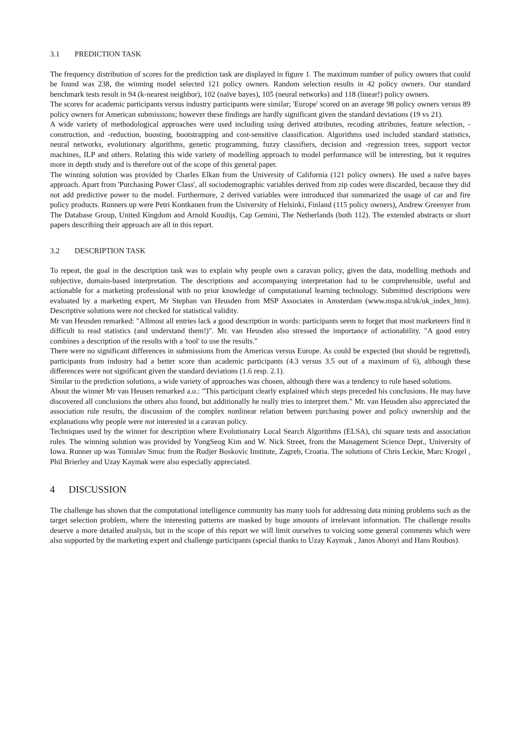3.1 PREDICTION TASK
The frequency distribution of scores for the prediction task are displayed in figure 1. The maximum number of policy owners that could be found was 238, the winning model selected 121 policy owners. Random selection results in 42 policy owners. Our standard benchmark tests result in 94 (k-nearest neighbor), 102 (naïve bayes), 105 (neural networks) and 118 (linear!) policy owners.
The scores for academic participants versus industry participants were similar; 'Europe' scored on an average 98 policy owners versus 89 policy owners for American submissions; however these findings are hardly significant given the standard deviations (19 vs 21).
A wide variety of methodological approaches were used including using derived attributes, recoding attributes, feature selection, -construction, and -reduction, boosting, bootstrapping and cost-sensitive classification. Algorithms used included standard statistics, neural networks, evolutionary algorithms, genetic programming, fuzzy classifiers, decision and -regression trees, support vector machines, ILP and others. Relating this wide variety of modelling approach to model performance will be interesting, but it requires more in depth study and is therefore out of the scope of this general paper.
The winning solution was provided by Charles Elkan from the University of California (121 policy owners). He used a naïve bayes approach. Apart from 'Purchasing Power Class', all sociodemographic variables derived from zip codes were discarded, because they did not add predictive power to the model. Furthermore, 2 derived variables were introduced that summarized the usage of car and fire policy products. Runners up were Petri Kontkanen from the University of Helsinki, Finland (115 policy owners), Andrew Greenyer from The Database Group, United Kingdom and Arnold Koudijs, Cap Gemini, The Netherlands (both 112). The extended abstracts or short papers describing their approach are all in this report.
3.2 DESCRIPTION TASK
To repeat, the goal in the description task was to explain why people own a caravan policy, given the data, modelling methods and subjective, domain-based interpretation. The descriptions and accompanying interpretation had to be comprehensible, useful and actionable for a marketing professional with no prior knowledge of computational learning technology. Submitted descriptions were evaluated by a marketing expert, Mr Stephan van Heusden from MSP Associates in Amsterdam (www.mspa.nl/uk/uk_index_htm). Descriptive solutions were not checked for statistical validity.
Mr van Heusden remarked: "Allmost all entries lack a good description in words: participants seem to forget that most marketeers find it difficult to read statistics (and understand them!)". Mr. van Heusden also stressed the importance of actionability. "A good entry combines a description of the results with a 'tool' to use the results."
There were no significant differences in submissions from the Americas versus Europe. As could be expected (but should be regretted), participants from industry had a better score than academic participants (4.3 versus 3.5 out of a maximum of 6), although these differences were not significant given the standard deviations (1.6 resp. 2.1).
Similar to the prediction solutions, a wide variety of approaches was chosen, although there was a tendency to rule based solutions.
About the winner Mr van Heusen remarked a.o.: "This participant clearly explained which steps preceded his conclusions. He may have discovered all conclusions the others also found, but additionally he really tries to interpret them." Mr. van Heusden also appreciated the association rule results, the discussion of the complex nonlinear relation between purchasing power and policy ownership and the explanations why people were not interested in a caravan policy.
Techniques used by the winner for description where Evolutionairy Local Search Algorithms (ELSA), chi square tests and association rules. The winning solution was provided by YongSeog Kim and W. Nick Street, from the Management Science Dept., University of Iowa. Runner up was Tomislav Smuc from the Rudjer Boskovic Institute, Zagreb, Croatia. The solutions of Chris Leckie, Marc Krogel , Phil Brierley and Uzay Kaymak were also especially appreciated.
4 DISCUSSION
The challenge has shown that the computational intelligence community has many tools for addressing data mining problems such as the target selection problem, where the interesting patterns are masked by huge amounts of irrelevant information. The challenge results deserve a more detailed analysis, but in the scope of this report we will limit ourselves to voicing some general comments which were also supported by the marketing expert and challenge participants (special thanks to Uzay Kaymak , Janos Abonyi and Hans Roubos).